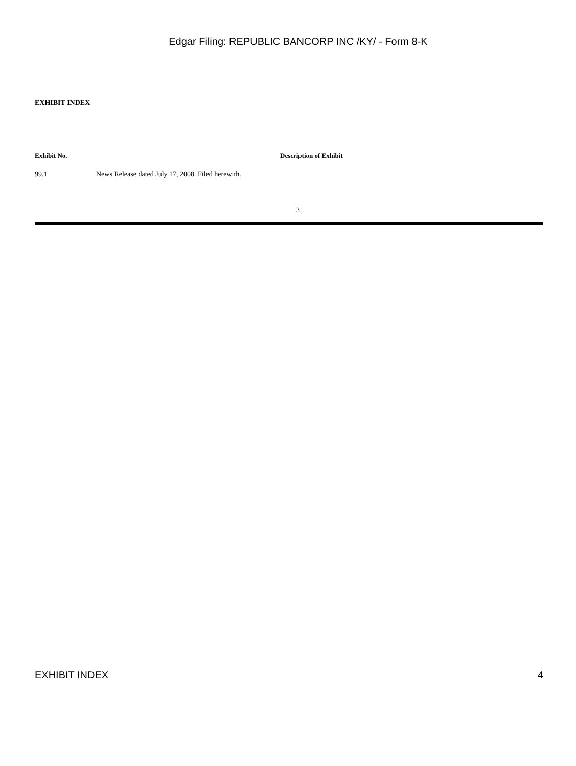Edgar Filing: REPUBLIC BANCORP INC /KY/ - Form 8-K
EXHIBIT INDEX
| Exhibit No. | Description of Exhibit |
| --- | --- |
| 99.1 News Release dated July 17, 2008. Filed herewith. | |
3
EXHIBIT INDEX 4